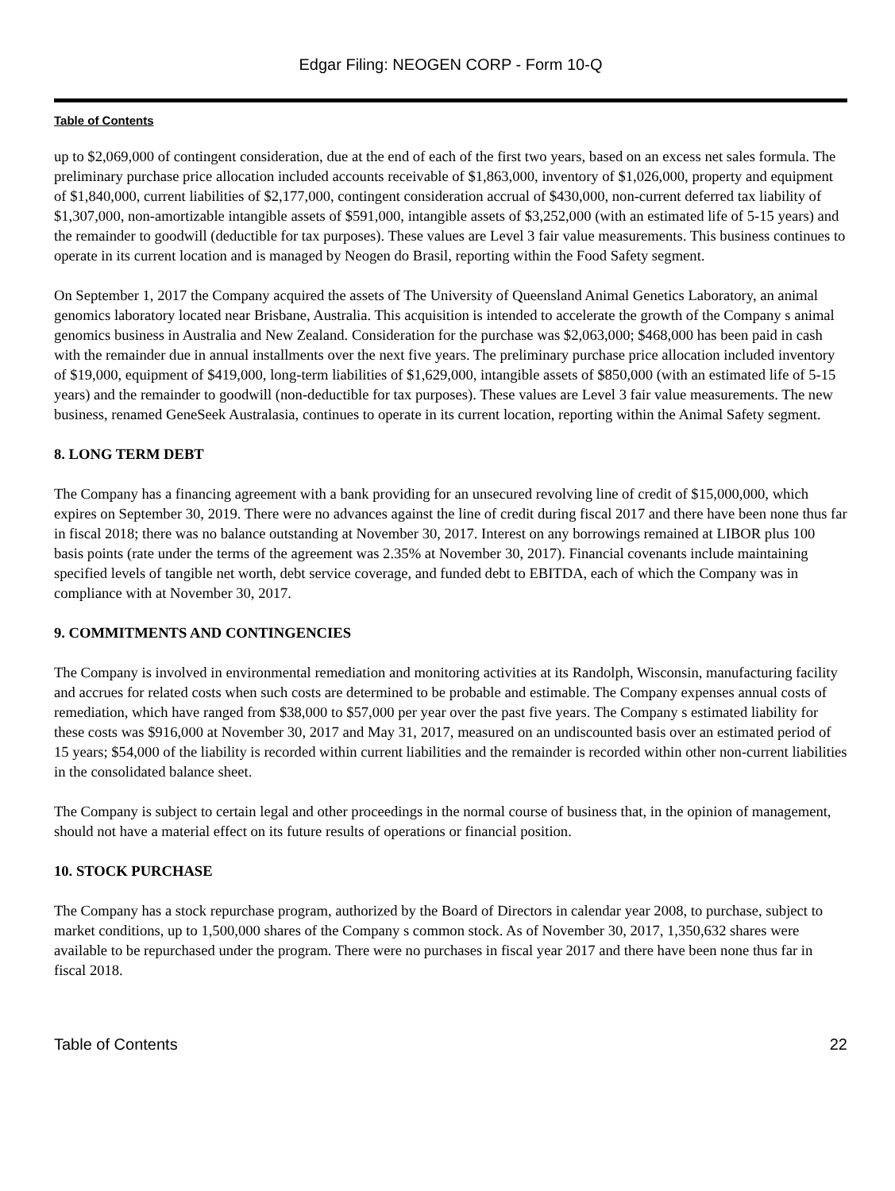Edgar Filing: NEOGEN CORP - Form 10-Q
Table of Contents
up to $2,069,000 of contingent consideration, due at the end of each of the first two years, based on an excess net sales formula. The preliminary purchase price allocation included accounts receivable of $1,863,000, inventory of $1,026,000, property and equipment of $1,840,000, current liabilities of $2,177,000, contingent consideration accrual of $430,000, non-current deferred tax liability of $1,307,000, non-amortizable intangible assets of $591,000, intangible assets of $3,252,000 (with an estimated life of 5-15 years) and the remainder to goodwill (deductible for tax purposes). These values are Level 3 fair value measurements. This business continues to operate in its current location and is managed by Neogen do Brasil, reporting within the Food Safety segment.
On September 1, 2017 the Company acquired the assets of The University of Queensland Animal Genetics Laboratory, an animal genomics laboratory located near Brisbane, Australia. This acquisition is intended to accelerate the growth of the Company s animal genomics business in Australia and New Zealand. Consideration for the purchase was $2,063,000; $468,000 has been paid in cash with the remainder due in annual installments over the next five years. The preliminary purchase price allocation included inventory of $19,000, equipment of $419,000, long-term liabilities of $1,629,000, intangible assets of $850,000 (with an estimated life of 5-15 years) and the remainder to goodwill (non-deductible for tax purposes). These values are Level 3 fair value measurements. The new business, renamed GeneSeek Australasia, continues to operate in its current location, reporting within the Animal Safety segment.
8. LONG TERM DEBT
The Company has a financing agreement with a bank providing for an unsecured revolving line of credit of $15,000,000, which expires on September 30, 2019. There were no advances against the line of credit during fiscal 2017 and there have been none thus far in fiscal 2018; there was no balance outstanding at November 30, 2017. Interest on any borrowings remained at LIBOR plus 100 basis points (rate under the terms of the agreement was 2.35% at November 30, 2017). Financial covenants include maintaining specified levels of tangible net worth, debt service coverage, and funded debt to EBITDA, each of which the Company was in compliance with at November 30, 2017.
9. COMMITMENTS AND CONTINGENCIES
The Company is involved in environmental remediation and monitoring activities at its Randolph, Wisconsin, manufacturing facility and accrues for related costs when such costs are determined to be probable and estimable. The Company expenses annual costs of remediation, which have ranged from $38,000 to $57,000 per year over the past five years. The Company s estimated liability for these costs was $916,000 at November 30, 2017 and May 31, 2017, measured on an undiscounted basis over an estimated period of 15 years; $54,000 of the liability is recorded within current liabilities and the remainder is recorded within other non-current liabilities in the consolidated balance sheet.
The Company is subject to certain legal and other proceedings in the normal course of business that, in the opinion of management, should not have a material effect on its future results of operations or financial position.
10. STOCK PURCHASE
The Company has a stock repurchase program, authorized by the Board of Directors in calendar year 2008, to purchase, subject to market conditions, up to 1,500,000 shares of the Company s common stock. As of November 30, 2017, 1,350,632 shares were available to be repurchased under the program. There were no purchases in fiscal year 2017 and there have been none thus far in fiscal 2018.
Table of Contents 22